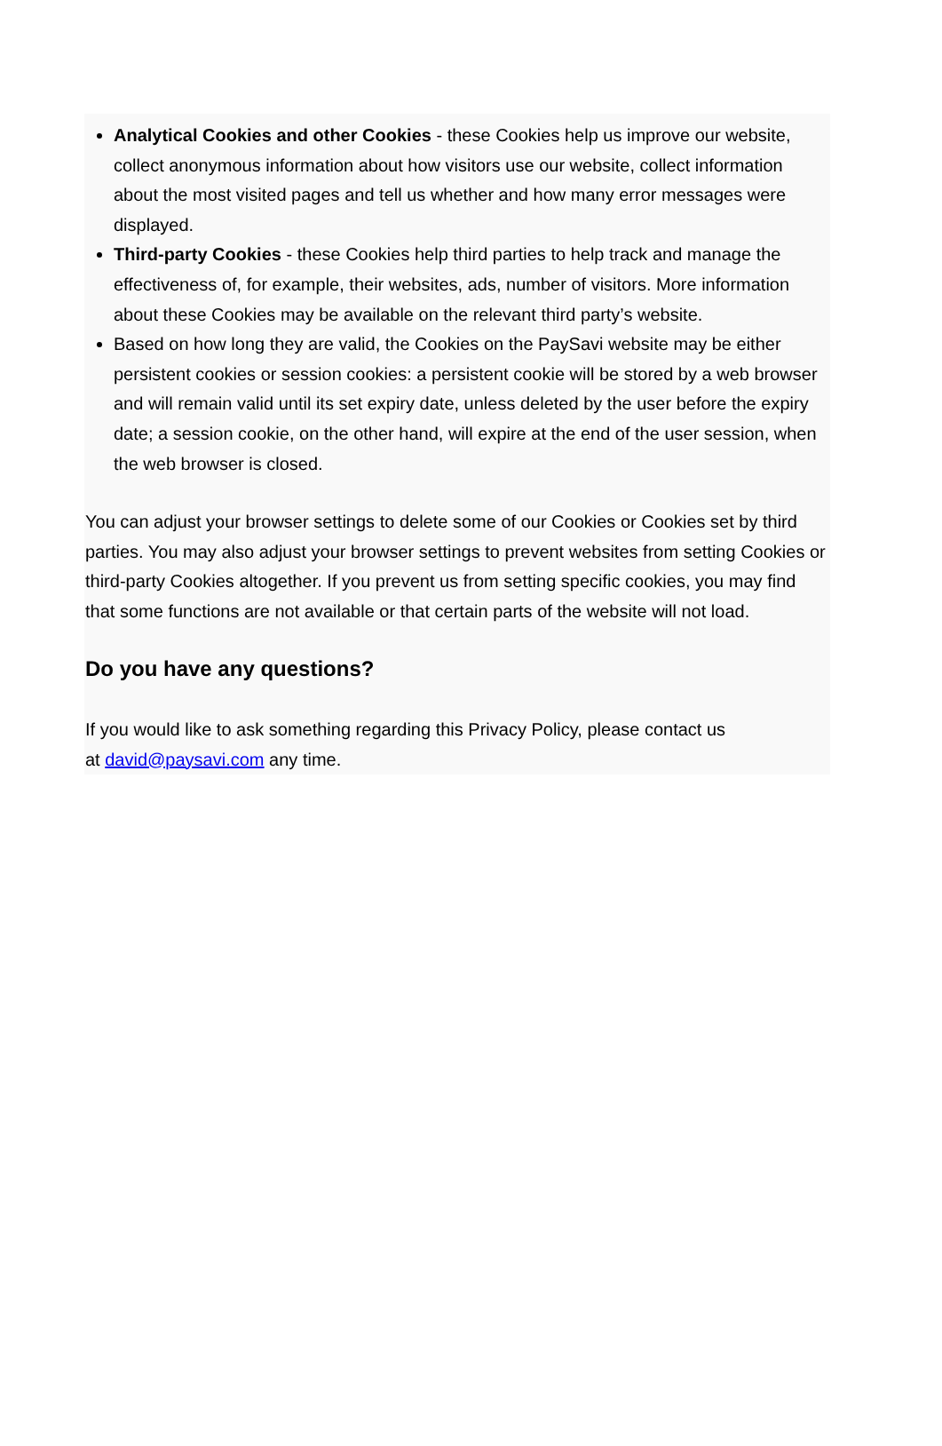Analytical Cookies and other Cookies - these Cookies help us improve our website, collect anonymous information about how visitors use our website, collect information about the most visited pages and tell us whether and how many error messages were displayed.
Third-party Cookies - these Cookies help third parties to help track and manage the effectiveness of, for example, their websites, ads, number of visitors. More information about these Cookies may be available on the relevant third party’s website.
Based on how long they are valid, the Cookies on the PaySavi website may be either persistent cookies or session cookies: a persistent cookie will be stored by a web browser and will remain valid until its set expiry date, unless deleted by the user before the expiry date; a session cookie, on the other hand, will expire at the end of the user session, when the web browser is closed.
You can adjust your browser settings to delete some of our Cookies or Cookies set by third parties. You may also adjust your browser settings to prevent websites from setting Cookies or third-party Cookies altogether. If you prevent us from setting specific cookies, you may find that some functions are not available or that certain parts of the website will not load.
Do you have any questions?
If you would like to ask something regarding this Privacy Policy, please contact us
at david@paysavi.com any time.